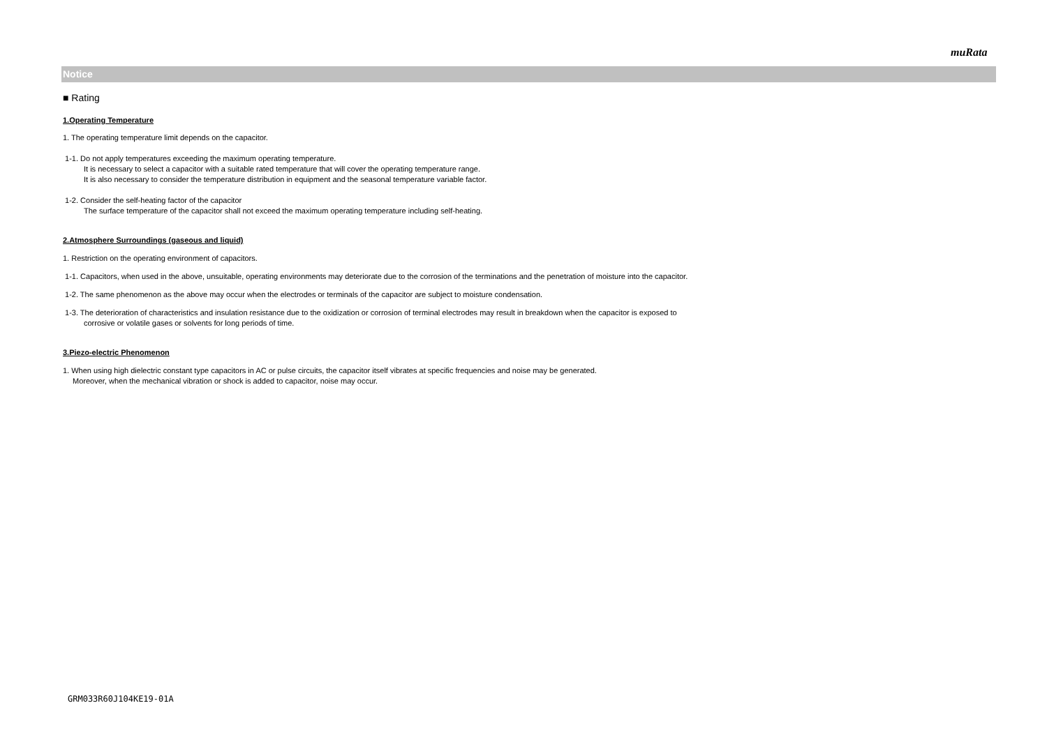muRata
Notice
■ Rating
1.Operating Temperature
1. The operating temperature limit depends on the capacitor.
1-1. Do not apply temperatures exceeding the maximum operating temperature.
It is necessary to select a capacitor with a suitable rated temperature that will cover the operating temperature range.
It is also necessary to consider the temperature distribution in equipment and the seasonal temperature variable factor.
1-2. Consider the self-heating factor of the capacitor
The surface temperature of the capacitor shall not exceed the maximum operating temperature including self-heating.
2.Atmosphere Surroundings (gaseous and liquid)
1. Restriction on the operating environment of capacitors.
1-1. Capacitors, when used in the above, unsuitable, operating environments may deteriorate due to the corrosion of the terminations and the penetration of moisture into the capacitor.
1-2. The same phenomenon as the above may occur when the electrodes or terminals of the capacitor are subject to moisture condensation.
1-3. The deterioration of characteristics and insulation resistance due to the oxidization or corrosion of terminal electrodes may result in breakdown when the capacitor is exposed to
corrosive or volatile gases or solvents for long periods of time.
3.Piezo-electric Phenomenon
1. When using high dielectric constant type capacitors in AC or pulse circuits, the capacitor itself vibrates at specific frequencies and noise may be generated.
Moreover, when the mechanical vibration or shock is added to capacitor, noise may occur.
GRM033R60J104KE19-01A